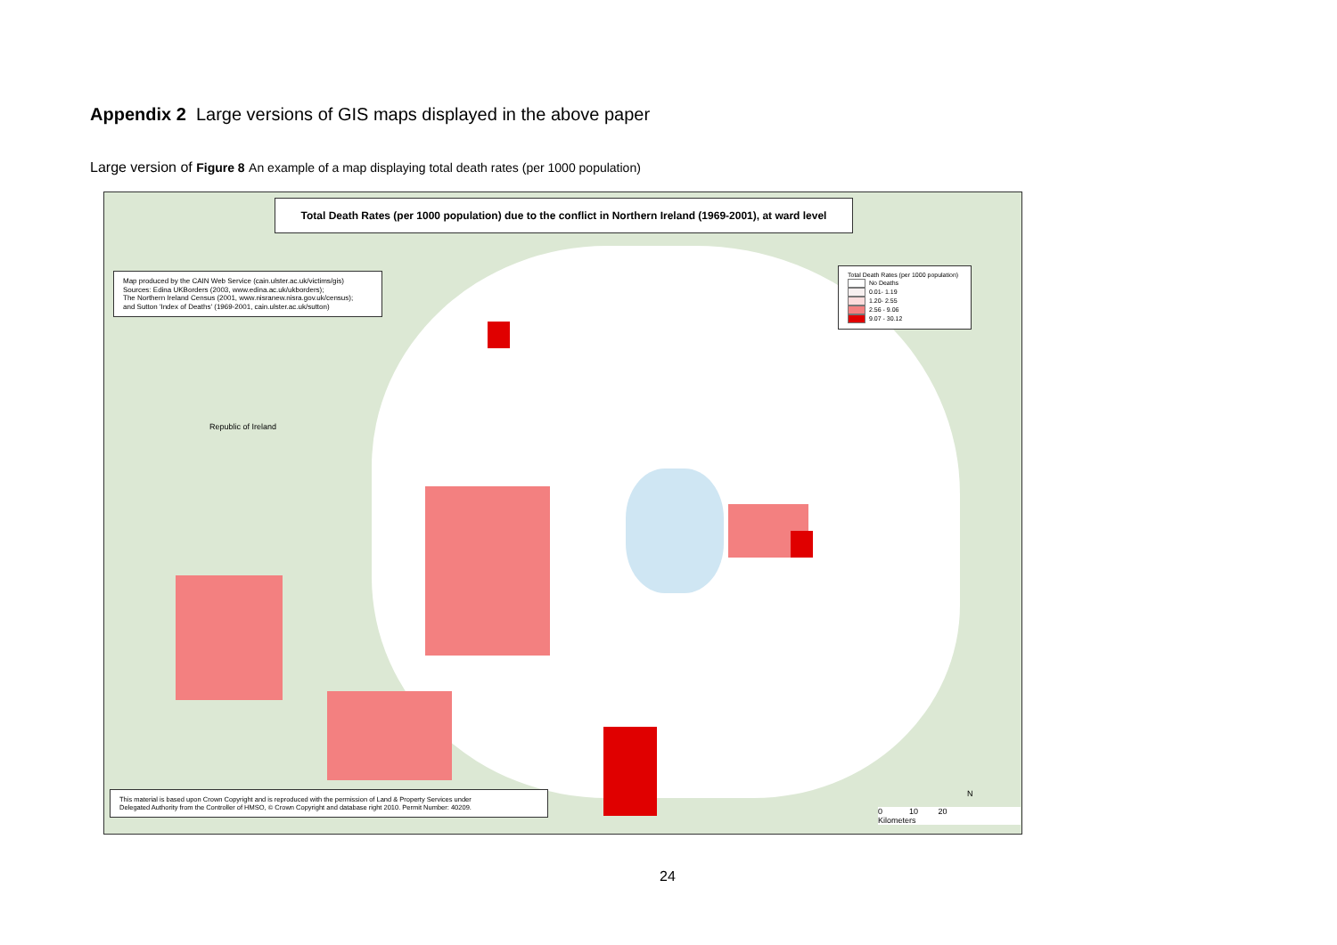Appendix 2 Large versions of GIS maps displayed in the above paper
Large version of Figure 8 An example of a map displaying total death rates (per 1000 population)
Total Death Rates (per 1000 population) due to the conflict in Northern Ireland (1969-2001), at ward level
Map produced by the CAIN Web Service (cain.ulster.ac.uk/victims/gis)
Sources: Edina UKBorders (2003, www.edina.ac.uk/ukborders);
The Northern Ireland Census (2001, www.nisranew.nisra.gov.uk/census);
and Sutton 'Index of Deaths' (1969-2001, cain.ulster.ac.uk/sutton)
Republic of Ireland
Total Death Rates (per 1000 population)
No Deaths
0.01- 1.19
1.20- 2.55
2.56 - 9.06
9.07 - 30.12
This material is based upon Crown Copyright and is reproduced with the permission of Land & Property Services under
Delegated Authority from the Controller of HMSO, © Crown Copyright and database right 2010. Permit Number: 40209.
N
0 10 20
Kilometers
24